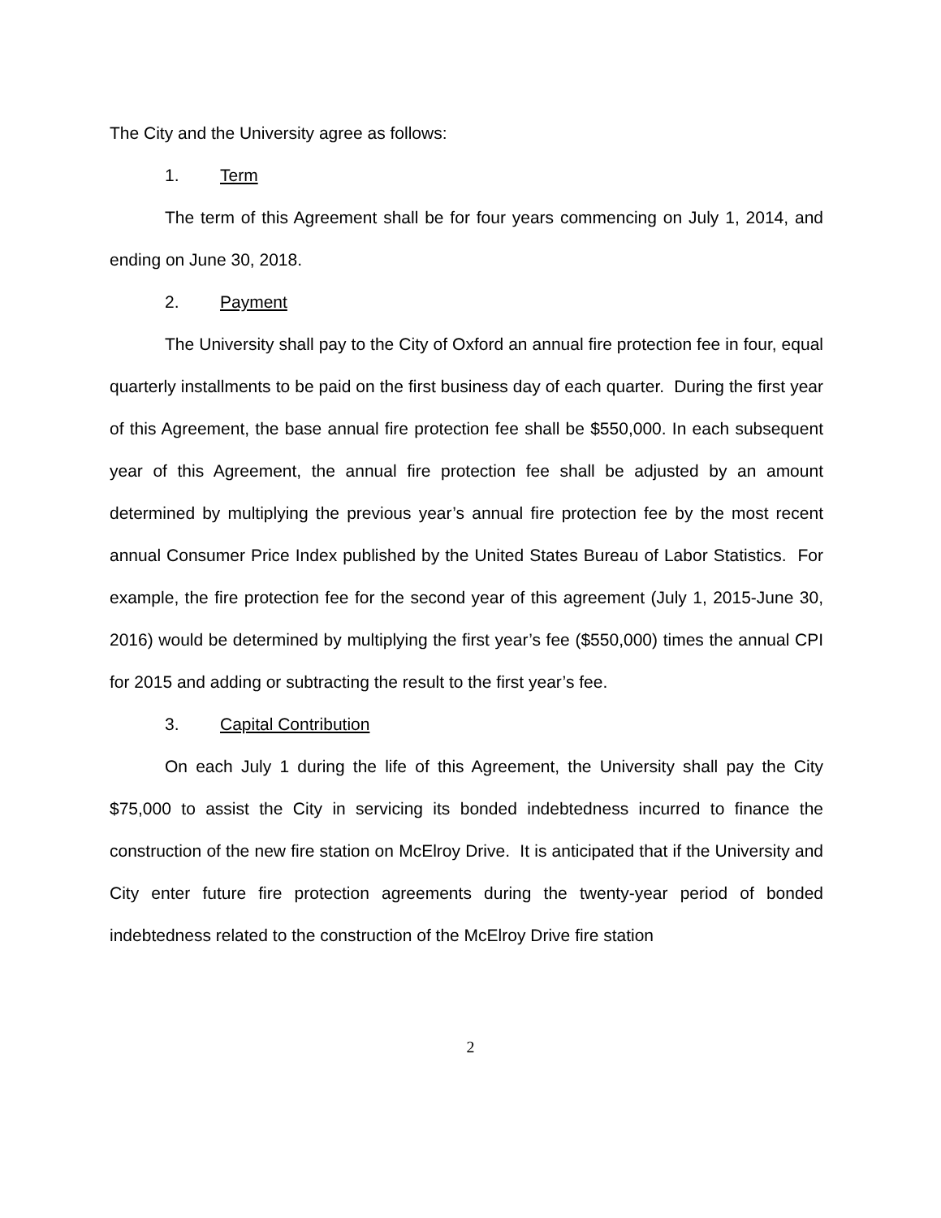The City and the University agree as follows:
1. Term
The term of this Agreement shall be for four years commencing on July 1, 2014, and ending on June 30, 2018.
2. Payment
The University shall pay to the City of Oxford an annual fire protection fee in four, equal quarterly installments to be paid on the first business day of each quarter. During the first year of this Agreement, the base annual fire protection fee shall be $550,000. In each subsequent year of this Agreement, the annual fire protection fee shall be adjusted by an amount determined by multiplying the previous year’s annual fire protection fee by the most recent annual Consumer Price Index published by the United States Bureau of Labor Statistics. For example, the fire protection fee for the second year of this agreement (July 1, 2015-June 30, 2016) would be determined by multiplying the first year’s fee ($550,000) times the annual CPI for 2015 and adding or subtracting the result to the first year’s fee.
3. Capital Contribution
On each July 1 during the life of this Agreement, the University shall pay the City $75,000 to assist the City in servicing its bonded indebtedness incurred to finance the construction of the new fire station on McElroy Drive. It is anticipated that if the University and City enter future fire protection agreements during the twenty-year period of bonded indebtedness related to the construction of the McElroy Drive fire station
2